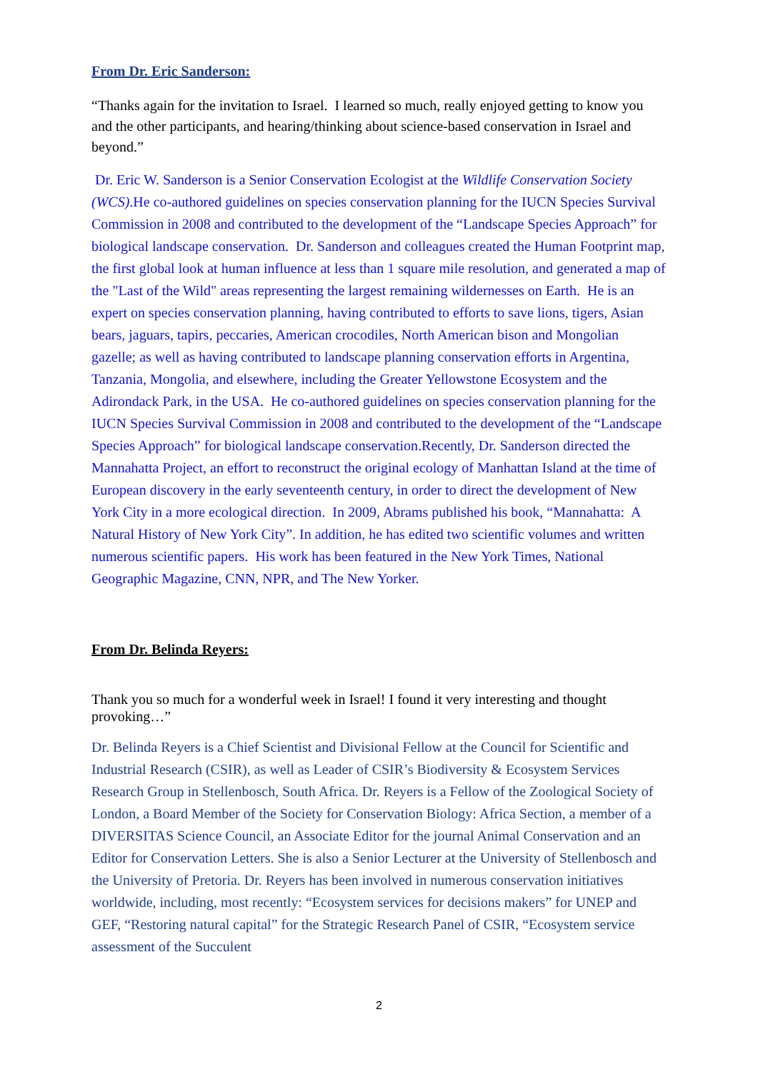From Dr. Eric Sanderson:
“Thanks again for the invitation to Israel. I learned so much, really enjoyed getting to know you and the other participants, and hearing/thinking about science-based conservation in Israel and beyond.”
Dr. Eric W. Sanderson is a Senior Conservation Ecologist at the Wildlife Conservation Society (WCS).He co-authored guidelines on species conservation planning for the IUCN Species Survival Commission in 2008 and contributed to the development of the “Landscape Species Approach” for biological landscape conservation. Dr. Sanderson and colleagues created the Human Footprint map, the first global look at human influence at less than 1 square mile resolution, and generated a map of the "Last of the Wild" areas representing the largest remaining wildernesses on Earth. He is an expert on species conservation planning, having contributed to efforts to save lions, tigers, Asian bears, jaguars, tapirs, peccaries, American crocodiles, North American bison and Mongolian gazelle; as well as having contributed to landscape planning conservation efforts in Argentina, Tanzania, Mongolia, and elsewhere, including the Greater Yellowstone Ecosystem and the Adirondack Park, in the USA. He co-authored guidelines on species conservation planning for the IUCN Species Survival Commission in 2008 and contributed to the development of the “Landscape Species Approach” for biological landscape conservation.Recently, Dr. Sanderson directed the Mannahatta Project, an effort to reconstruct the original ecology of Manhattan Island at the time of European discovery in the early seventeenth century, in order to direct the development of New York City in a more ecological direction. In 2009, Abrams published his book, “Mannahatta: A Natural History of New York City”. In addition, he has edited two scientific volumes and written numerous scientific papers. His work has been featured in the New York Times, National Geographic Magazine, CNN, NPR, and The New Yorker.
From Dr. Belinda Reyers:
Thank you so much for a wonderful week in Israel! I found it very interesting and thought provoking…”
Dr. Belinda Reyers is a Chief Scientist and Divisional Fellow at the Council for Scientific and Industrial Research (CSIR), as well as Leader of CSIR’s Biodiversity & Ecosystem Services Research Group in Stellenbosch, South Africa. Dr. Reyers is a Fellow of the Zoological Society of London, a Board Member of the Society for Conservation Biology: Africa Section, a member of a DIVERSITAS Science Council, an Associate Editor for the journal Animal Conservation and an Editor for Conservation Letters. She is also a Senior Lecturer at the University of Stellenbosch and the University of Pretoria. Dr. Reyers has been involved in numerous conservation initiatives worldwide, including, most recently: “Ecosystem services for decisions makers” for UNEP and GEF, “Restoring natural capital” for the Strategic Research Panel of CSIR, “Ecosystem service assessment of the Succulent
2